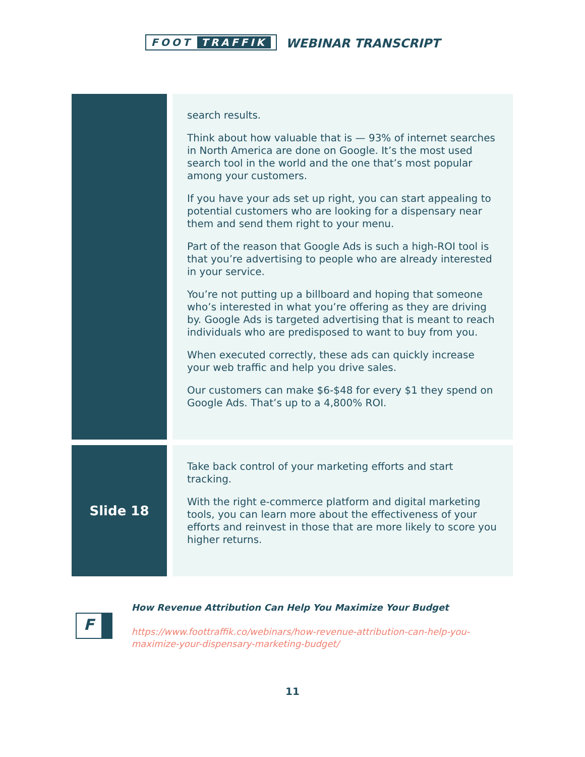FOOT TRAFFIK
WEBINAR TRANSCRIPT
search results.
Think about how valuable that is — 93% of internet searches in North America are done on Google. It’s the most used search tool in the world and the one that’s most popular among your customers.
If you have your ads set up right, you can start appealing to potential customers who are looking for a dispensary near them and send them right to your menu.
Part of the reason that Google Ads is such a high-ROI tool is that you’re advertising to people who are already interested in your service.
You’re not putting up a billboard and hoping that someone who’s interested in what you’re offering as they are driving by. Google Ads is targeted advertising that is meant to reach individuals who are predisposed to want to buy from you.
When executed correctly, these ads can quickly increase your web traffic and help you drive sales.
Our customers can make $6-$48 for every $1 they spend on Google Ads. That’s up to a 4,800% ROI.
Slide 18
Take back control of your marketing efforts and start tracking.
With the right e-commerce platform and digital marketing tools, you can learn more about the effectiveness of your efforts and reinvest in those that are more likely to score you higher returns.
F
How Revenue Attribution Can Help You Maximize Your Budget
https://www.foottraffik.co/webinars/how-revenue-attribution-can-help-you-maximize-your-dispensary-marketing-budget/
11